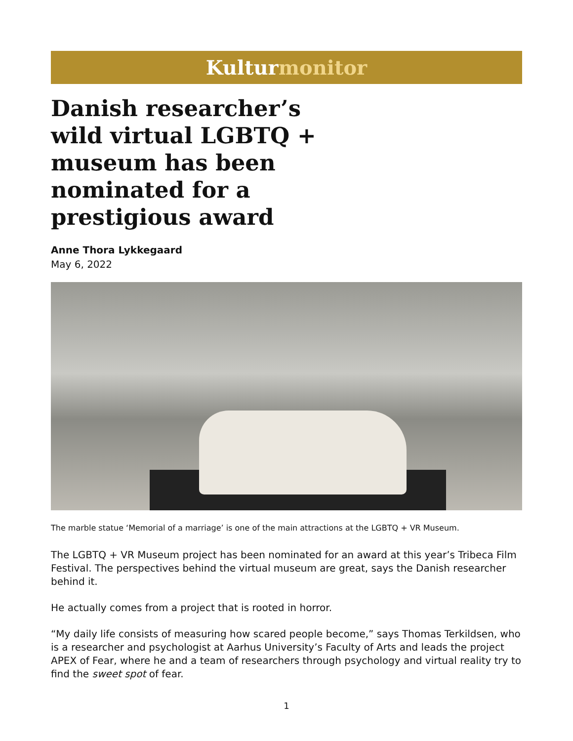Kultur monitor
Danish researcher’s wild virtual LGBTQ + museum has been nominated for a prestigious award
Anne Thora Lykkegaard
May 6, 2022
The marble statue ‘Memorial of a marriage’ is one of the main attractions at the LGBTQ + VR Museum.
The LGBTQ + VR Museum project has been nominated for an award at this year’s Tribeca Film Festival. The perspectives behind the virtual museum are great, says the Danish researcher behind it.
He actually comes from a project that is rooted in horror.
“My daily life consists of measuring how scared people become,” says Thomas Terkildsen, who is a researcher and psychologist at Aarhus University’s Faculty of Arts and leads the project APEX of Fear, where he and a team of researchers through psychology and virtual reality try to find the sweet spot of fear.
1